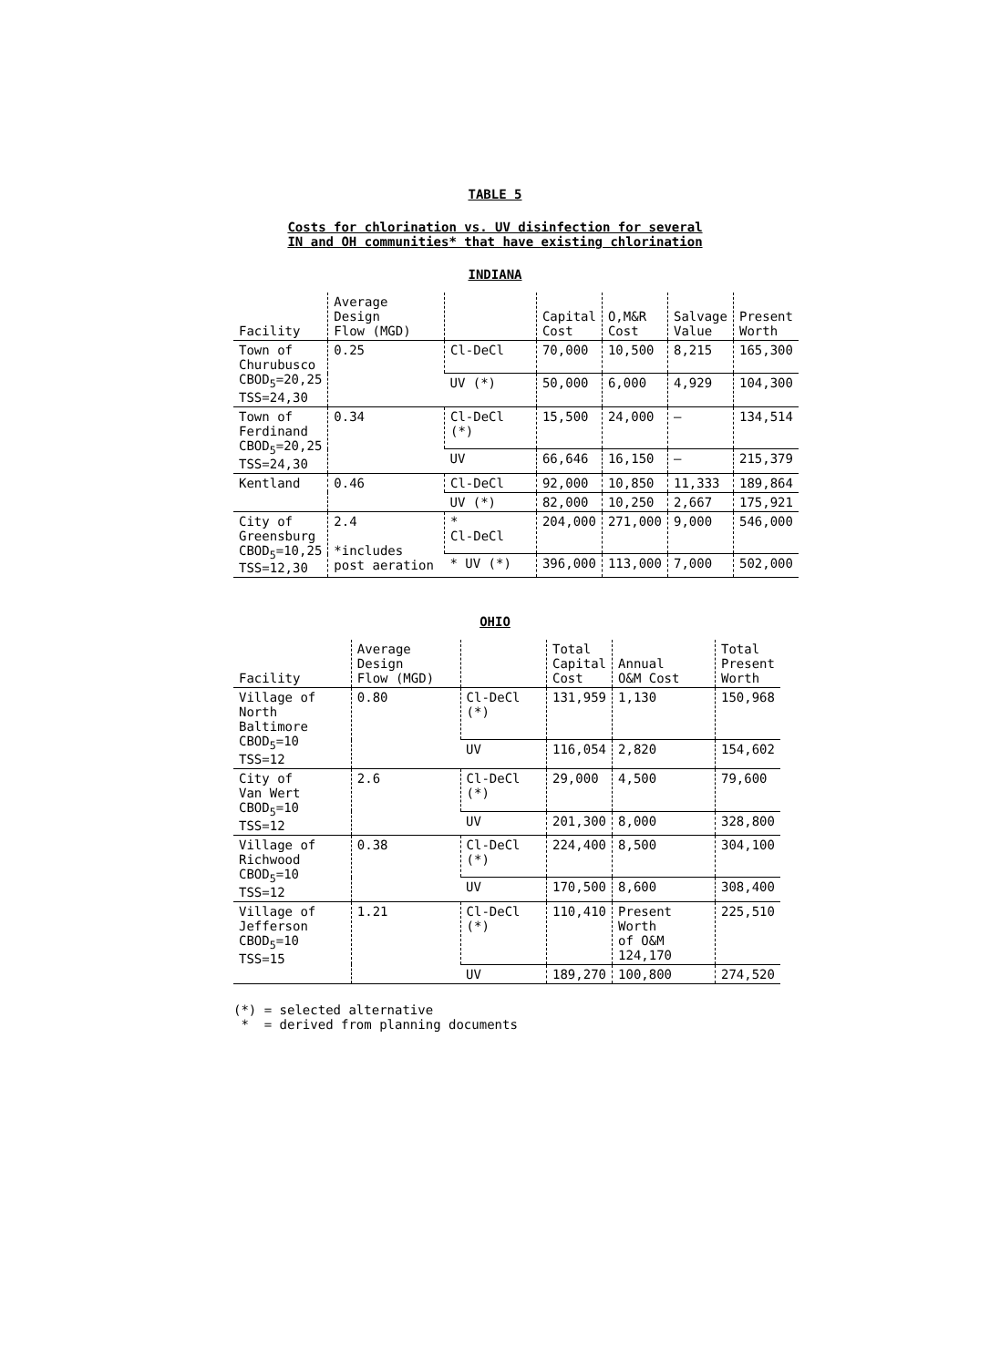TABLE 5
Costs for chlorination vs. UV disinfection for several
IN and OH communities* that have existing chlorination
INDIANA
| Facility | Average Design Flow (MGD) | | Capital Cost | O,M&R Cost | Salvage Value | Present Worth |
| --- | --- | --- | --- | --- | --- | --- |
| Town of Churubusco CBOD<sub>5</sub>=20,25 TSS=24,30 | 0.25 | Cl-DeCl | 70,000 | 10,500 | 8,215 | 165,300 |
| | | UV (*) | 50,000 | 6,000 | 4,929 | 104,300 |
| Town of Ferdinand CBOD<sub>5</sub>=20,25 TSS=24,30 | 0.34 | Cl-DeCl (*) | 15,500 | 24,000 | — | 134,514 |
| | | UV | 66,646 | 16,150 | — | 215,379 |
| Kentland | 0.46 | Cl-DeCl | 92,000 | 10,850 | 11,333 | 189,864 |
| | | UV (*) | 82,000 | 10,250 | 2,667 | 175,921 |
| City of Greensburg CBOD<sub>5</sub>=10,25 TSS=12,30 | 2.4 *includes post aeration | * Cl-DeCl | 204,000 | 271,000 | 9,000 | 546,000 |
| | | * UV (*) | 396,000 | 113,000 | 7,000 | 502,000 |
OHIO
| Facility | Average Design Flow (MGD) | | Total Capital Cost | Annual O&M Cost | Total Present Worth |
| --- | --- | --- | --- | --- | --- |
| Village of North Baltimore CBOD<sub>5</sub>=10 TSS=12 | 0.80 | Cl-DeCl (*) | 131,959 | 1,130 | 150,968 |
| | | UV | 116,054 | 2,820 | 154,602 |
| City of Van Wert CBOD<sub>5</sub>=10 TSS=12 | 2.6 | Cl-DeCl (*) | 29,000 | 4,500 | 79,600 |
| | | UV | 201,300 | 8,000 | 328,800 |
| Village of Richwood CBOD<sub>5</sub>=10 TSS=12 | 0.38 | Cl-DeCl (*) | 224,400 | 8,500 | 304,100 |
| | | UV | 170,500 | 8,600 | 308,400 |
| Village of Jefferson CBOD<sub>5</sub>=10 TSS=15 | 1.21 | Cl-DeCl (*) | 110,410 | Present Worth of O&M 124,170 | 225,510 |
| | | UV | 189,270 | 100,800 | 274,520 |
(*) = selected alternative
* = derived from planning documents